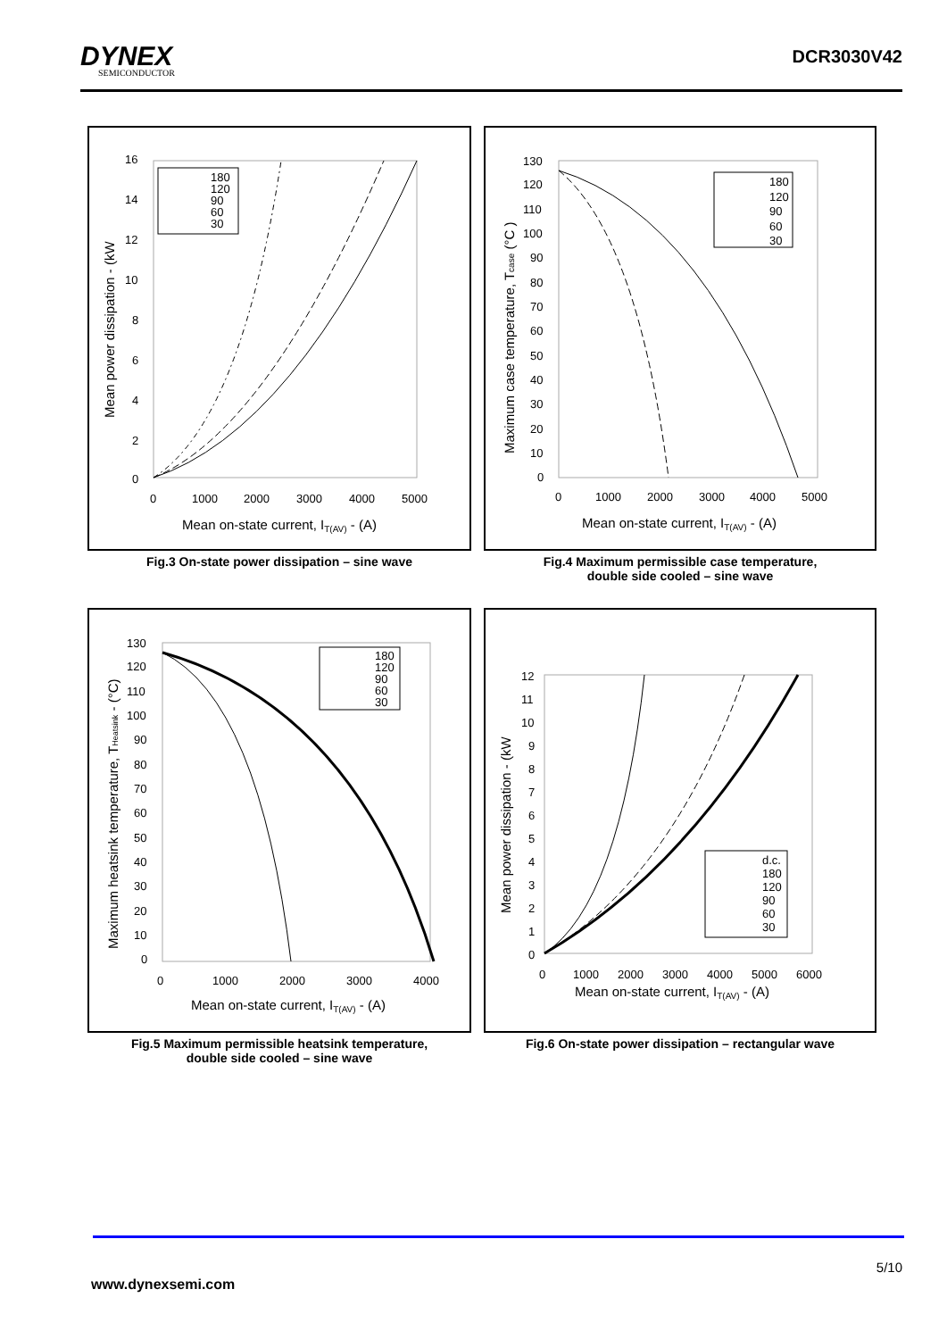DYNEX
SEMICONDUCTOR
DCR3030V42
16
14
12
10
8
6
4
2
0
0
1000
2000
3000
4000
5000
Mean on-state current, IT(AV) - (A)
Mean power dissipation - (kW
180
120
90
60
30
Fig.3 On-state power dissipation – sine wave
130
120
110
100
90
80
70
60
50
40
30
20
10
0
0
1000
2000
3000
4000
5000
Mean on-state current, IT(AV) - (A)
Maximum case temperature, Tcase (°C )
180
120
90
60
30
Fig.4 Maximum permissible case temperature,
double side cooled – sine wave
130
120
110
100
90
80
70
60
50
40
30
20
10
0
0
1000
2000
3000
4000
Mean on-state current, IT(AV) - (A)
Maximum heatsink temperature, THeatsink - (°C)
180
120
90
60
30
Fig.5 Maximum permissible heatsink temperature,
double side cooled – sine wave
12
11
10
9
8
7
6
5
4
3
2
1
0
0
1000
2000
3000
4000
5000
6000
Mean on-state current, IT(AV) - (A)
Mean power dissipation - (kW
d.c.
180
120
90
60
30
Fig.6 On-state power dissipation – rectangular wave
5/10
www.dynexsemi.com